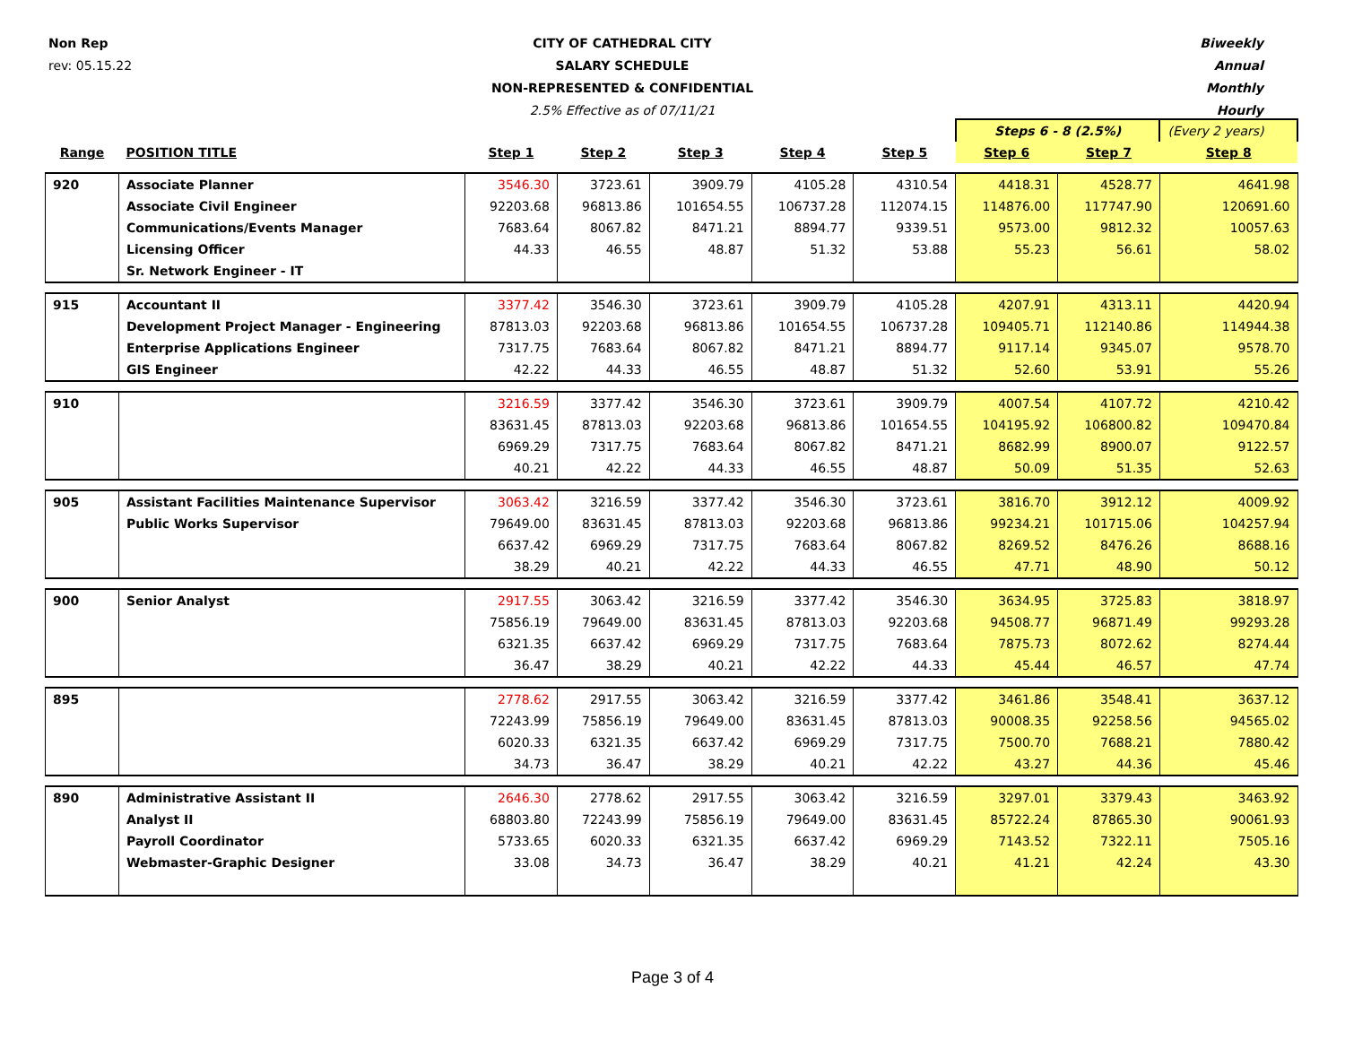Non Rep
rev: 05.15.22
CITY OF CATHEDRAL CITY
SALARY SCHEDULE
NON-REPRESENTED & CONFIDENTIAL
2.5% Effective as of 07/11/21
Biweekly
Annual
Monthly
Hourly
| | | | | | | | Steps 6 - 8 (2.5%) | | (Every 2 years) |
| Range | POSITION TITLE | Step 1 | Step 2 | Step 3 | Step 4 | Step 5 | Step 6 | Step 7 | Step 8 |
| 920 | Associate Planner | 3546.30 | 3723.61 | 3909.79 | 4105.28 | 4310.54 | 4418.31 | 4528.77 | 4641.98 |
| | Associate Civil Engineer | 92203.68 | 96813.86 | 101654.55 | 106737.28 | 112074.15 | 114876.00 | 117747.90 | 120691.60 |
| | Communications/Events Manager | 7683.64 | 8067.82 | 8471.21 | 8894.77 | 9339.51 | 9573.00 | 9812.32 | 10057.63 |
| | Licensing Officer | 44.33 | 46.55 | 48.87 | 51.32 | 53.88 | 55.23 | 56.61 | 58.02 |
| | Sr. Network Engineer - IT | | | | | | | | |
| 915 | Accountant II | 3377.42 | 3546.30 | 3723.61 | 3909.79 | 4105.28 | 4207.91 | 4313.11 | 4420.94 |
| | Development Project Manager - Engineering | 87813.03 | 92203.68 | 96813.86 | 101654.55 | 106737.28 | 109405.71 | 112140.86 | 114944.38 |
| | Enterprise Applications Engineer | 7317.75 | 7683.64 | 8067.82 | 8471.21 | 8894.77 | 9117.14 | 9345.07 | 9578.70 |
| | GIS Engineer | 42.22 | 44.33 | 46.55 | 48.87 | 51.32 | 52.60 | 53.91 | 55.26 |
| 910 | | 3216.59 | 3377.42 | 3546.30 | 3723.61 | 3909.79 | 4007.54 | 4107.72 | 4210.42 |
| | | 83631.45 | 87813.03 | 92203.68 | 96813.86 | 101654.55 | 104195.92 | 106800.82 | 109470.84 |
| | | 6969.29 | 7317.75 | 7683.64 | 8067.82 | 8471.21 | 8682.99 | 8900.07 | 9122.57 |
| | | 40.21 | 42.22 | 44.33 | 46.55 | 48.87 | 50.09 | 51.35 | 52.63 |
| 905 | Assistant Facilities Maintenance Supervisor | 3063.42 | 3216.59 | 3377.42 | 3546.30 | 3723.61 | 3816.70 | 3912.12 | 4009.92 |
| | Public Works Supervisor | 79649.00 | 83631.45 | 87813.03 | 92203.68 | 96813.86 | 99234.21 | 101715.06 | 104257.94 |
| | | 6637.42 | 6969.29 | 7317.75 | 7683.64 | 8067.82 | 8269.52 | 8476.26 | 8688.16 |
| | | 38.29 | 40.21 | 42.22 | 44.33 | 46.55 | 47.71 | 48.90 | 50.12 |
| 900 | Senior Analyst | 2917.55 | 3063.42 | 3216.59 | 3377.42 | 3546.30 | 3634.95 | 3725.83 | 3818.97 |
| | | 75856.19 | 79649.00 | 83631.45 | 87813.03 | 92203.68 | 94508.77 | 96871.49 | 99293.28 |
| | | 6321.35 | 6637.42 | 6969.29 | 7317.75 | 7683.64 | 7875.73 | 8072.62 | 8274.44 |
| | | 36.47 | 38.29 | 40.21 | 42.22 | 44.33 | 45.44 | 46.57 | 47.74 |
| 895 | | 2778.62 | 2917.55 | 3063.42 | 3216.59 | 3377.42 | 3461.86 | 3548.41 | 3637.12 |
| | | 72243.99 | 75856.19 | 79649.00 | 83631.45 | 87813.03 | 90008.35 | 92258.56 | 94565.02 |
| | | 6020.33 | 6321.35 | 6637.42 | 6969.29 | 7317.75 | 7500.70 | 7688.21 | 7880.42 |
| | | 34.73 | 36.47 | 38.29 | 40.21 | 42.22 | 43.27 | 44.36 | 45.46 |
| 890 | Administrative Assistant II | 2646.30 | 2778.62 | 2917.55 | 3063.42 | 3216.59 | 3297.01 | 3379.43 | 3463.92 |
| | Analyst II | 68803.80 | 72243.99 | 75856.19 | 79649.00 | 83631.45 | 85722.24 | 87865.30 | 90061.93 |
| | Payroll Coordinator | 5733.65 | 6020.33 | 6321.35 | 6637.42 | 6969.29 | 7143.52 | 7322.11 | 7505.16 |
| | Webmaster-Graphic Designer | 33.08 | 34.73 | 36.47 | 38.29 | 40.21 | 41.21 | 42.24 | 43.30 |
Page 3 of 4